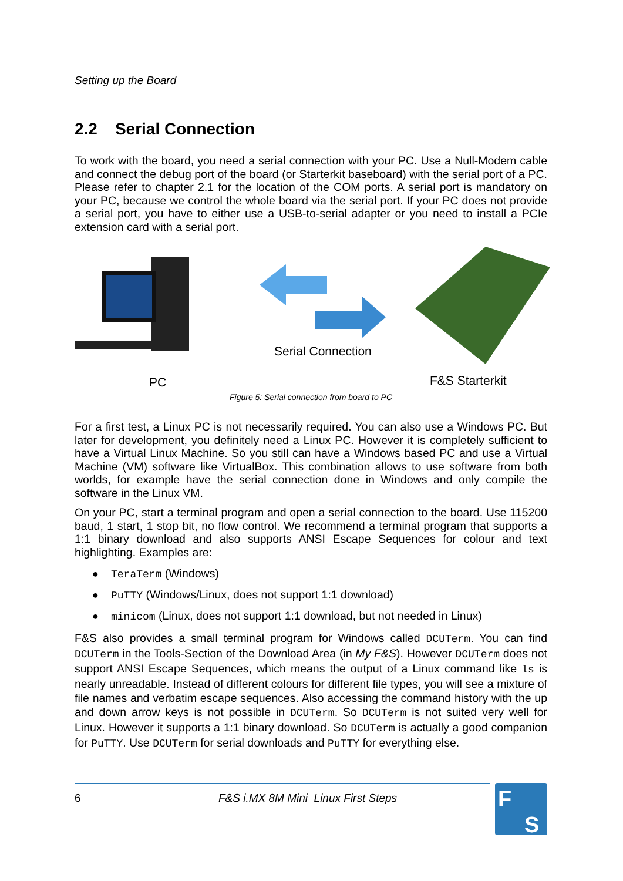Setting up the Board
2.2 Serial Connection
To work with the board, you need a serial connection with your PC. Use a Null-Modem cable and connect the debug port of the board (or Starterkit baseboard) with the serial port of a PC. Please refer to chapter 2.1 for the location of the COM ports. A serial port is mandatory on your PC, because we control the whole board via the serial port. If your PC does not provide a serial port, you have to either use a USB-to-serial adapter or you need to install a PCIe extension card with a serial port.
Serial Connection
PC
F&S Starterkit
Figure 5: Serial connection from board to PC
For a first test, a Linux PC is not necessarily required. You can also use a Windows PC. But later for development, you definitely need a Linux PC. However it is completely sufficient to have a Virtual Linux Machine. So you still can have a Windows based PC and use a Virtual Machine (VM) software like VirtualBox. This combination allows to use software from both worlds, for example have the serial connection done in Windows and only compile the software in the Linux VM.
On your PC, start a terminal program and open a serial connection to the board. Use 115200 baud, 1 start, 1 stop bit, no flow control. We recommend a terminal program that supports a 1:1 binary download and also supports ANSI Escape Sequences for colour and text highlighting. Examples are:
● TeraTerm (Windows)
● PuTTY (Windows/Linux, does not support 1:1 download)
● minicom (Linux, does not support 1:1 download, but not needed in Linux)
F&S also provides a small terminal program for Windows called DCUTerm. You can find DCUTerm in the Tools-Section of the Download Area (in My F&S). However DCUTerm does not support ANSI Escape Sequences, which means the output of a Linux command like ls is nearly unreadable. Instead of different colours for different file types, you will see a mixture of file names and verbatim escape sequences. Also accessing the command history with the up and down arrow keys is not possible in DCUTerm. So DCUTerm is not suited very well for Linux. However it supports a 1:1 binary download. So DCUTerm is actually a good companion for PuTTY. Use DCUTerm for serial downloads and PuTTY for everything else.
6 F&S i.MX 8M Mini Linux First Steps
F
S